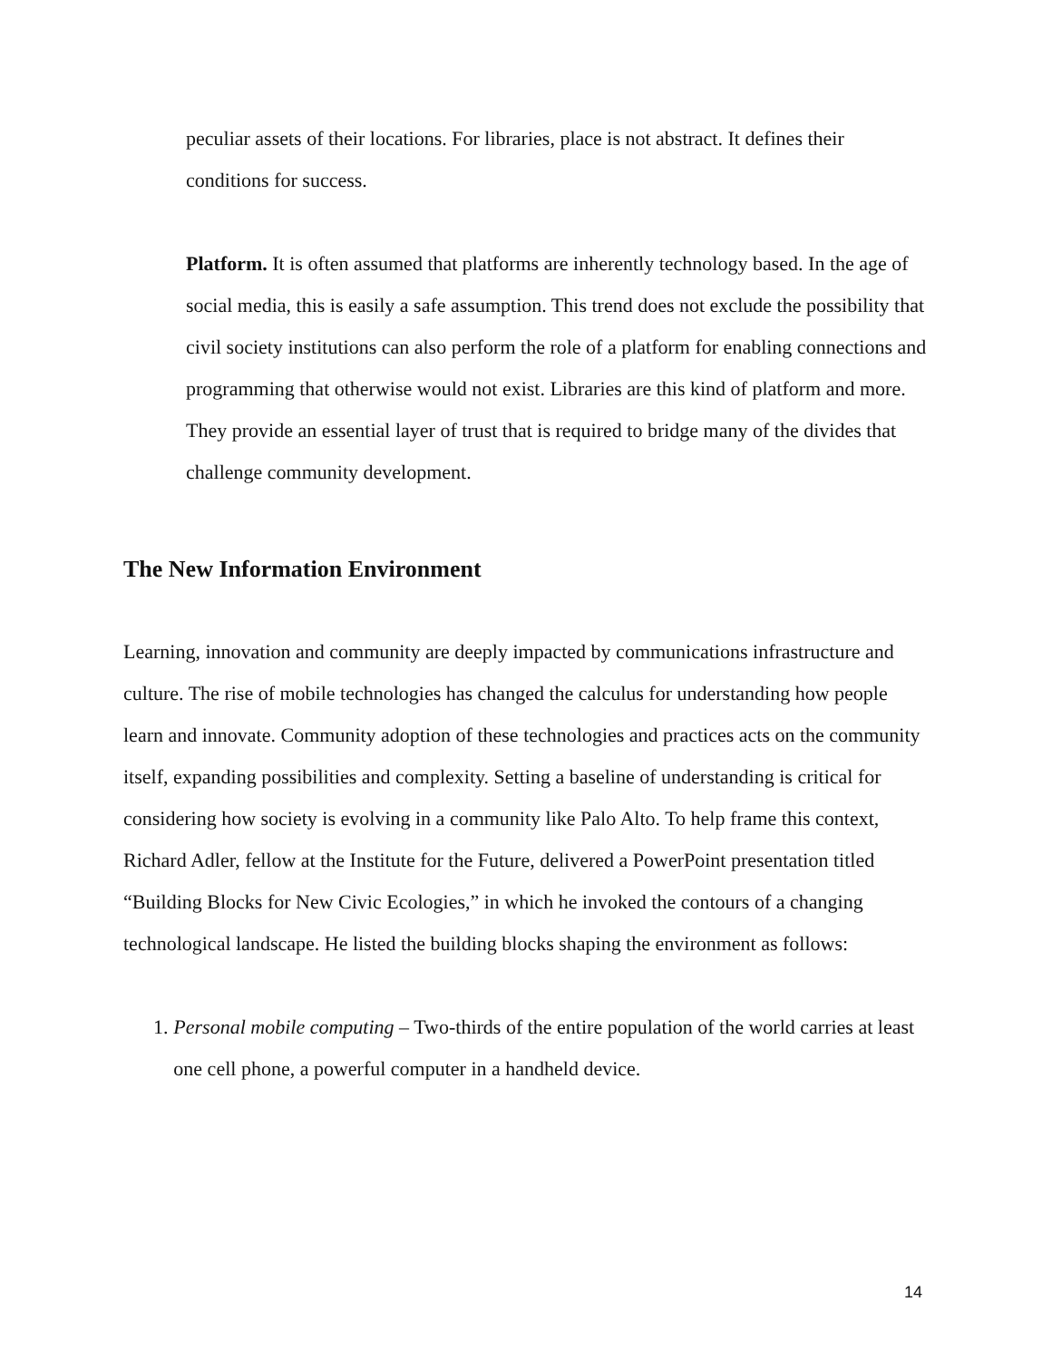peculiar assets of their locations. For libraries, place is not abstract. It defines their conditions for success.
Platform. It is often assumed that platforms are inherently technology based. In the age of social media, this is easily a safe assumption. This trend does not exclude the possibility that civil society institutions can also perform the role of a platform for enabling connections and programming that otherwise would not exist. Libraries are this kind of platform and more. They provide an essential layer of trust that is required to bridge many of the divides that challenge community development.
The New Information Environment
Learning, innovation and community are deeply impacted by communications infrastructure and culture. The rise of mobile technologies has changed the calculus for understanding how people learn and innovate. Community adoption of these technologies and practices acts on the community itself, expanding possibilities and complexity. Setting a baseline of understanding is critical for considering how society is evolving in a community like Palo Alto. To help frame this context, Richard Adler, fellow at the Institute for the Future, delivered a PowerPoint presentation titled “Building Blocks for New Civic Ecologies,” in which he invoked the contours of a changing technological landscape. He listed the building blocks shaping the environment as follows:
1. Personal mobile computing – Two-thirds of the entire population of the world carries at least one cell phone, a powerful computer in a handheld device.
14